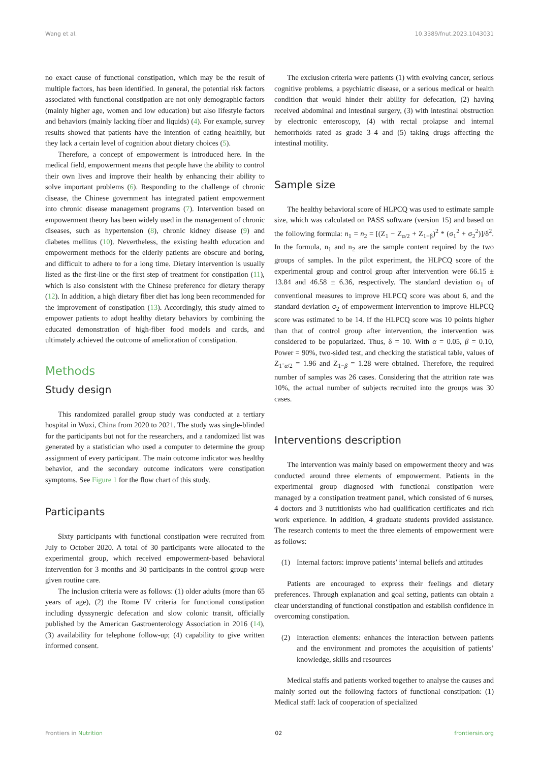Wang et al. 10.3389/fnut.2023.1043031
no exact cause of functional constipation, which may be the result of multiple factors, has been identified. In general, the potential risk factors associated with functional constipation are not only demographic factors (mainly higher age, women and low education) but also lifestyle factors and behaviors (mainly lacking fiber and liquids) (4). For example, survey results showed that patients have the intention of eating healthily, but they lack a certain level of cognition about dietary choices (5).
Therefore, a concept of empowerment is introduced here. In the medical field, empowerment means that people have the ability to control their own lives and improve their health by enhancing their ability to solve important problems (6). Responding to the challenge of chronic disease, the Chinese government has integrated patient empowerment into chronic disease management programs (7). Intervention based on empowerment theory has been widely used in the management of chronic diseases, such as hypertension (8), chronic kidney disease (9) and diabetes mellitus (10). Nevertheless, the existing health education and empowerment methods for the elderly patients are obscure and boring, and difficult to adhere to for a long time. Dietary intervention is usually listed as the first-line or the first step of treatment for constipation (11), which is also consistent with the Chinese preference for dietary therapy (12). In addition, a high dietary fiber diet has long been recommended for the improvement of constipation (13). Accordingly, this study aimed to empower patients to adopt healthy dietary behaviors by combining the educated demonstration of high-fiber food models and cards, and ultimately achieved the outcome of amelioration of constipation.
Methods
Study design
This randomized parallel group study was conducted at a tertiary hospital in Wuxi, China from 2020 to 2021. The study was single-blinded for the participants but not for the researchers, and a randomized list was generated by a statistician who used a computer to determine the group assignment of every participant. The main outcome indicator was healthy behavior, and the secondary outcome indicators were constipation symptoms. See Figure 1 for the flow chart of this study.
Participants
Sixty participants with functional constipation were recruited from July to October 2020. A total of 30 participants were allocated to the experimental group, which received empowerment-based behavioral intervention for 3 months and 30 participants in the control group were given routine care.
The inclusion criteria were as follows: (1) older adults (more than 65 years of age), (2) the Rome IV criteria for functional constipation including dyssynergic defecation and slow colonic transit, officially published by the American Gastroenterology Association in 2016 (14), (3) availability for telephone follow-up; (4) capability to give written informed consent.
The exclusion criteria were patients (1) with evolving cancer, serious cognitive problems, a psychiatric disease, or a serious medical or health condition that would hinder their ability for defecation, (2) having received abdominal and intestinal surgery, (3) with intestinal obstruction by electronic enteroscopy, (4) with rectal prolapse and internal hemorrhoids rated as grade 3–4 and (5) taking drugs affecting the intestinal motility.
Sample size
The healthy behavioral score of HLPCQ was used to estimate sample size, which was calculated on PASS software (version 15) and based on the following formula: n<sub>1</sub> = n<sub>2</sub> = [(Z<sub>1</sub> − Z<sub>α/2</sub> + Z<sub>1−β</sub>)<sup>2</sup> * (σ<sub>1</sub><sup>2</sup> + σ<sub>2</sub><sup>2</sup>)]/δ<sup>2</sup>. In the formula, n<sub>1</sub> and n<sub>2</sub> are the sample content required by the two groups of samples. In the pilot experiment, the HLPCQ score of the experimental group and control group after intervention were 66.15 ± 13.84 and 46.58 ± 6.36, respectively. The standard deviation σ<sub>1</sub> of conventional measures to improve HLPCQ score was about 6, and the standard deviation σ<sub>2</sub> of empowerment intervention to improve HLPCQ score was estimated to be 14. If the HLPCQ score was 10 points higher than that of control group after intervention, the intervention was considered to be popularized. Thus, δ = 10. With α = 0.05, β = 0.10, Power = 90%, two-sided test, and checking the statistical table, values of Z<sub>1</sub>-<sub>α/2</sub> = 1.96 and Z<sub>1−β</sub> = 1.28 were obtained. Therefore, the required number of samples was 26 cases. Considering that the attrition rate was 10%, the actual number of subjects recruited into the groups was 30 cases.
Interventions description
The intervention was mainly based on empowerment theory and was conducted around three elements of empowerment. Patients in the experimental group diagnosed with functional constipation were managed by a constipation treatment panel, which consisted of 6 nurses, 4 doctors and 3 nutritionists who had qualification certificates and rich work experience. In addition, 4 graduate students provided assistance. The research contents to meet the three elements of empowerment were as follows:
(1) Internal factors: improve patients’ internal beliefs and attitudes
Patients are encouraged to express their feelings and dietary preferences. Through explanation and goal setting, patients can obtain a clear understanding of functional constipation and establish confidence in overcoming constipation.
(2) Interaction elements: enhances the interaction between patients and the environment and promotes the acquisition of patients’ knowledge, skills and resources
Medical staffs and patients worked together to analyse the causes and mainly sorted out the following factors of functional constipation: (1) Medical staff: lack of cooperation of specialized
Frontiers in Nutrition 02 frontiersin.org